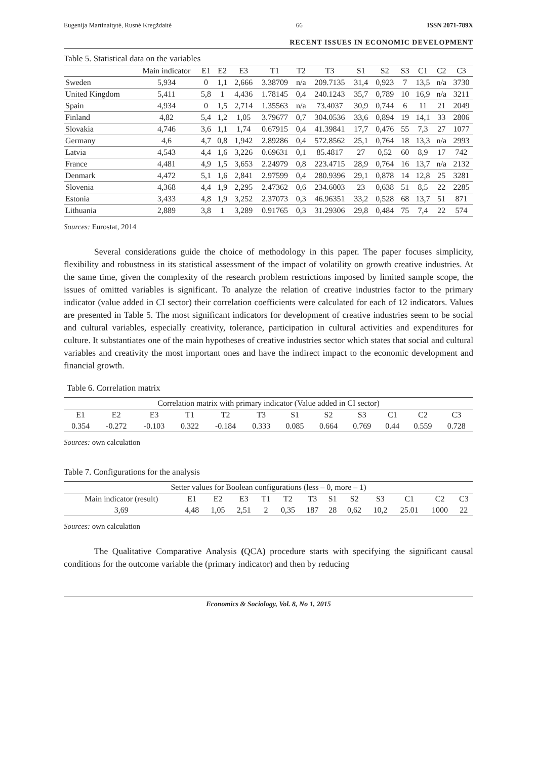Eugenija Martinaitytė, Rusnė Kregždaitė 66 ISSN 2071-789X
RECENT ISSUES IN ECONOMIC DEVELOPMENT
Table 5. Statistical data on the variables
| | Main indicator | E1 | E2 | E3 | T1 | T2 | T3 | S1 | S2 | S3 | C1 | C2 | C3 |
| --- | --- | --- | --- | --- | --- | --- | --- | --- | --- | --- | --- | --- | --- |
| Sweden | 5,934 | 0 | 1,1 | 2,666 | 3.38709 | n/a | 209.7135 | 31,4 | 0,923 | 7 | 13,5 | n/a | 3730 |
| United Kingdom | 5,411 | 5,8 | 1 | 4,436 | 1.78145 | 0,4 | 240.1243 | 35,7 | 0,789 | 10 | 16,9 | n/a | 3211 |
| Spain | 4,934 | 0 | 1,5 | 2,714 | 1.35563 | n/a | 73.4037 | 30,9 | 0,744 | 6 | 11 | 21 | 2049 |
| Finland | 4,82 | 5,4 | 1,2 | 1,05 | 3.79677 | 0,7 | 304.0536 | 33,6 | 0,894 | 19 | 14,1 | 33 | 2806 |
| Slovakia | 4,746 | 3,6 | 1,1 | 1,74 | 0.67915 | 0,4 | 41.39841 | 17,7 | 0,476 | 55 | 7,3 | 27 | 1077 |
| Germany | 4,6 | 4,7 | 0,8 | 1,942 | 2.89286 | 0,4 | 572.8562 | 25,1 | 0,764 | 18 | 13,3 | n/a | 2993 |
| Latvia | 4,543 | 4,4 | 1,6 | 3,226 | 0.69631 | 0,1 | 85.4817 | 27 | 0,52 | 60 | 8,9 | 17 | 742 |
| France | 4,481 | 4,9 | 1,5 | 3,653 | 2.24979 | 0,8 | 223.4715 | 28,9 | 0,764 | 16 | 13,7 | n/a | 2132 |
| Denmark | 4,472 | 5,1 | 1,6 | 2,841 | 2.97599 | 0,4 | 280.9396 | 29,1 | 0,878 | 14 | 12,8 | 25 | 3281 |
| Slovenia | 4,368 | 4,4 | 1,9 | 2,295 | 2.47362 | 0,6 | 234.6003 | 23 | 0,638 | 51 | 8,5 | 22 | 2285 |
| Estonia | 3,433 | 4,8 | 1,9 | 3,252 | 2.37073 | 0,3 | 46.96351 | 33,2 | 0,528 | 68 | 13,7 | 51 | 871 |
| Lithuania | 2,889 | 3,8 | 1 | 3,289 | 0.91765 | 0,3 | 31.29306 | 29,8 | 0,484 | 75 | 7,4 | 22 | 574 |
Sources: Eurostat, 2014
Several considerations guide the choice of methodology in this paper. The paper focuses simplicity, flexibility and robustness in its statistical assessment of the impact of volatility on growth creative industries. At the same time, given the complexity of the research problem restrictions imposed by limited sample scope, the issues of omitted variables is significant. To analyze the relation of creative industries factor to the primary indicator (value added in CI sector) their correlation coefficients were calculated for each of 12 indicators. Values are presented in Table 5. The most significant indicators for development of creative industries seem to be social and cultural variables, especially creativity, tolerance, participation in cultural activities and expenditures for culture. It substantiates one of the main hypotheses of creative industries sector which states that social and cultural variables and creativity the most important ones and have the indirect impact to the economic development and financial growth.
Table 6. Correlation matrix
| Correlation matrix with primary indicator (Value added in CI sector) | | | | | | | | | | | |
| E1 | E2 | E3 | T1 | T2 | T3 | S1 | S2 | S3 | C1 | C2 | C3 |
| 0.354 | -0.272 | -0.103 | 0.322 | -0.184 | 0.333 | 0.085 | 0.664 | 0.769 | 0.44 | 0.559 | 0.728 |
Sources: own calculation
Table 7. Configurations for the analysis
| Setter values for Boolean configurations (less – 0, more – 1) | | | | | | | | | | | | |
| Main indicator (result) | E1 | E2 | E3 | T1 | T2 | T3 | S1 | S2 | S3 | C1 | C2 | C3 |
| 3,69 | 4,48 | 1,05 | 2,51 | 2 | 0,35 | 187 | 28 | 0,62 | 10,2 | 25.01 | 1000 | 22 |
Sources: own calculation
The Qualitative Comparative Analysis (QCA) procedure starts with specifying the significant causal conditions for the outcome variable the (primary indicator) and then by reducing
Economics & Sociology, Vol. 8, No 1, 2015